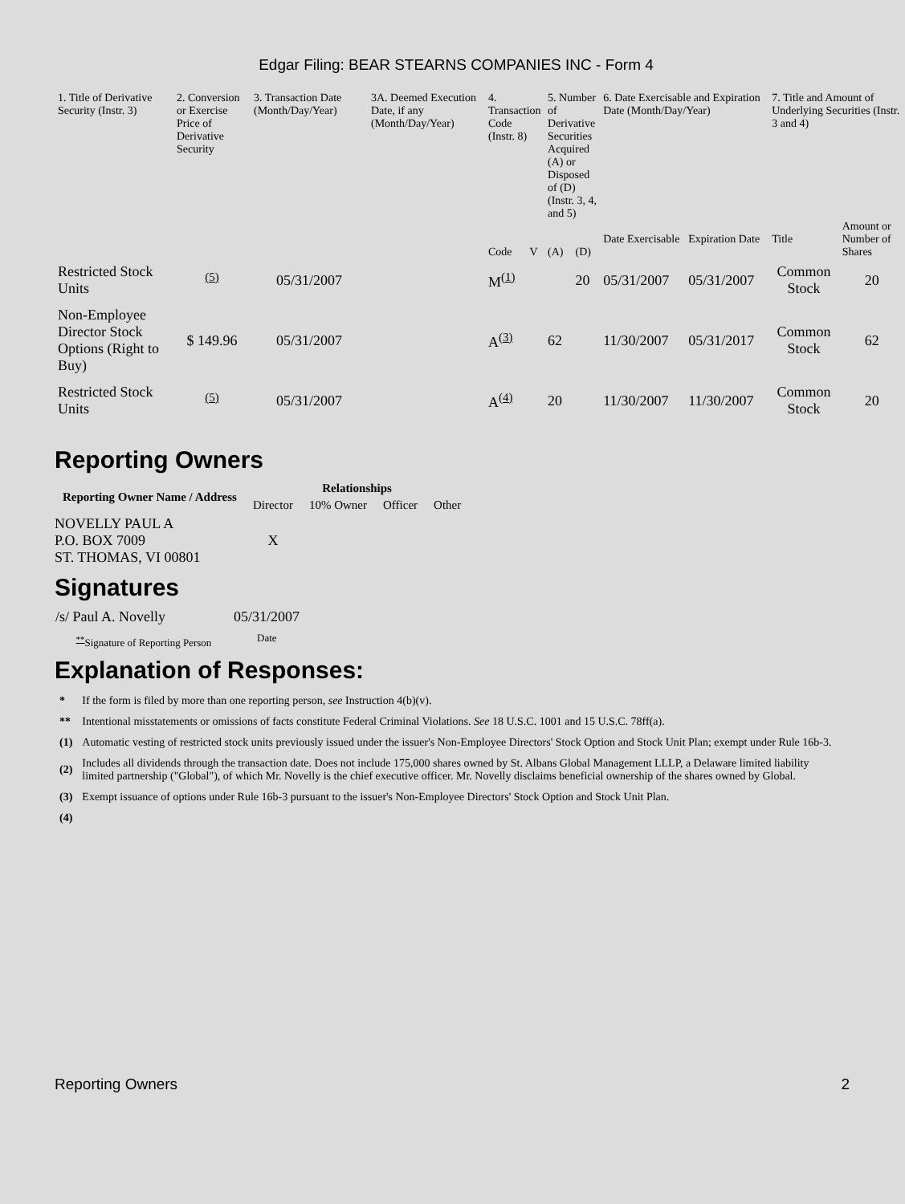Edgar Filing: BEAR STEARNS COMPANIES INC - Form 4
| 1. Title of Derivative Security (Instr. 3) | 2. Conversion or Exercise Price of Derivative Security | 3. Transaction Date (Month/Day/Year) | 3A. Deemed Execution Date, if any (Month/Day/Year) | 4. Transaction Code (Instr. 8) | | 5. Number of Derivative Securities Acquired (A) or Disposed of (D) (Instr. 3, 4, and 5) | | 6. Date Exercisable and Expiration Date (Month/Day/Year) | | 7. Title and Amount of Underlying Securities (Instr. 3 and 4) | |
| --- | --- | --- | --- | --- | --- | --- | --- | --- | --- | --- | --- |
| | | | | Code | V | (A) | (D) | Date Exercisable | Expiration Date | Title | Amount or Number of Shares |
| Restricted Stock Units | <sup>(5)</sup> | 05/31/2007 | | M<sup>(1)</sup> | | | 20 | 05/31/2007 | 05/31/2007 | Common Stock | 20 |
| Non-Employee Director Stock Options (Right to Buy) | $ 149.96 | 05/31/2007 | | A<sup>(3)</sup> | | 62 | | 11/30/2007 | 05/31/2017 | Common Stock | 62 |
| Restricted Stock Units | <sup>(5)</sup> | 05/31/2007 | | A<sup>(4)</sup> | | 20 | | 11/30/2007 | 11/30/2007 | Common Stock | 20 |
Reporting Owners
| Reporting Owner Name / Address | Relationships | | | |
| --- | --- | --- | --- | --- |
| | Director | 10% Owner | Officer | Other |
| NOVELLY PAUL A P.O. BOX 7009 ST. THOMAS, VI 00801 | X | | | |
Signatures
| /s/ Paul A. Novelly | 05/31/2007 |
| <sup>**</sup> Signature of Reporting Person | Date |
Explanation of Responses:
| * | If the form is filed by more than one reporting person, see Instruction 4(b)(v). |
| ** | Intentional misstatements or omissions of facts constitute Federal Criminal Violations. See 18 U.S.C. 1001 and 15 U.S.C. 78ff(a). |
| (1) | Automatic vesting of restricted stock units previously issued under the issuer's Non-Employee Directors' Stock Option and Stock Unit Plan; exempt under Rule 16b-3. |
| (2) | Includes all dividends through the transaction date. Does not include 175,000 shares owned by St. Albans Global Management LLLP, a Delaware limited liability limited partnership ("Global"), of which Mr. Novelly is the chief executive officer. Mr. Novelly disclaims beneficial ownership of the shares owned by Global. |
| (3) | Exempt issuance of options under Rule 16b-3 pursuant to the issuer's Non-Employee Directors' Stock Option and Stock Unit Plan. |
| (4) | |
Reporting Owners 2